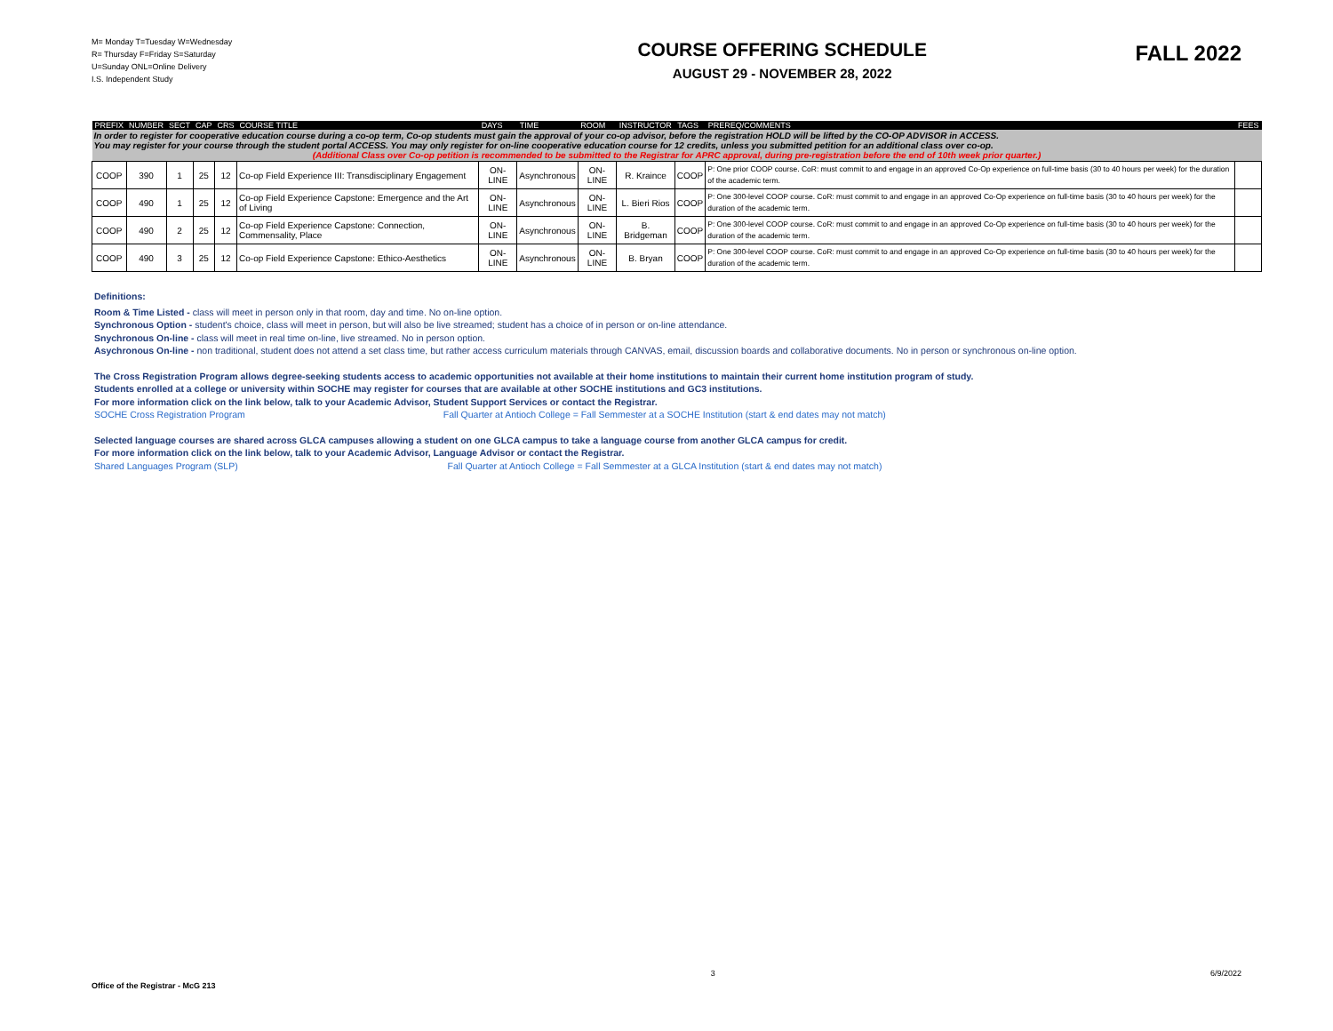M= Monday T=Tuesday W=Wednesday
R= Thursday F=Friday S=Saturday
U=Sunday ONL=Online Delivery
I.S. Independent Study
COURSE OFFERING SCHEDULE
AUGUST 29 - NOVEMBER 28, 2022
FALL 2022
| PREFIX | NUMBER | SECT | CAP | CRS | COURSE TITLE | DAYS | TIME | ROOM | INSTRUCTOR | TAGS | PREREQ/COMMENTS | FEES |
| --- | --- | --- | --- | --- | --- | --- | --- | --- | --- | --- | --- | --- |
| In order to register for cooperative education course during a co-op term, Co-op students must gain the approval of your co-op advisor, before the registration HOLD will be lifted by the CO-OP ADVISOR in ACCESS. You may register for your course through the student portal ACCESS. You may only register for on-line cooperative education course for 12 credits, unless you submitted petition for an additional class over co-op. (Additional Class over Co-op petition is recommended to be submitted to the Registrar for APRC approval, during pre-registration before the end of 10th week prior quarter.) | | | | | | | | | | | | |
| COOP | 390 | 1 | 25 | 12 | Co-op Field Experience III: Transdisciplinary Engagement | ON-LINE | Asynchronous | ON-LINE | R. Kraince | COOP | P: One prior COOP course. CoR: must commit to and engage in an approved Co-Op experience on full-time basis (30 to 40 hours per week) for the duration of the academic term. | |
| COOP | 490 | 1 | 25 | 12 | Co-op Field Experience Capstone: Emergence and the Art of Living | ON-LINE | Asynchronous | ON-LINE | L. Bieri Rios | COOP | P: One 300-level COOP course. CoR: must commit to and engage in an approved Co-Op experience on full-time basis (30 to 40 hours per week) for the duration of the academic term. | |
| COOP | 490 | 2 | 25 | 12 | Co-op Field Experience Capstone: Connection, Commensality, Place | ON-LINE | Asynchronous | ON-LINE | B. Bridgeman | COOP | P: One 300-level COOP course. CoR: must commit to and engage in an approved Co-Op experience on full-time basis (30 to 40 hours per week) for the duration of the academic term. | |
| COOP | 490 | 3 | 25 | 12 | Co-op Field Experience Capstone: Ethico-Aesthetics | ON-LINE | Asynchronous | ON-LINE | B. Bryan | COOP | P: One 300-level COOP course. CoR: must commit to and engage in an approved Co-Op experience on full-time basis (30 to 40 hours per week) for the duration of the academic term. | |
Definitions:
Room & Time Listed - class will meet in person only in that room, day and time. No on-line option.
Synchronous Option - student's choice, class will meet in person, but will also be live streamed; student has a choice of in person or on-line attendance.
Snychronous On-line - class will meet in real time on-line, live streamed. No in person option.
Asychronous On-line - non traditional, student does not attend a set class time, but rather access curriculum materials through CANVAS, email, discussion boards and collaborative documents. No in person or synchronous on-line option.
The Cross Registration Program allows degree-seeking students access to academic opportunities not available at their home institutions to maintain their current home institution program of study.
Students enrolled at a college or university within SOCHE may register for courses that are available at other SOCHE institutions and GC3 institutions.
For more information click on the link below, talk to your Academic Advisor, Student Support Services or contact the Registrar.
SOCHE Cross Registration Program Fall Quarter at Antioch College = Fall Semmester at a SOCHE Institution (start & end dates may not match)
Selected language courses are shared across GLCA campuses allowing a student on one GLCA campus to take a language course from another GLCA campus for credit.
For more information click on the link below, talk to your Academic Advisor, Language Advisor or contact the Registrar.
Shared Languages Program (SLP) Fall Quarter at Antioch College = Fall Semmester at a GLCA Institution (start & end dates may not match)
Office of the Registrar - McG 213 3 6/9/2022